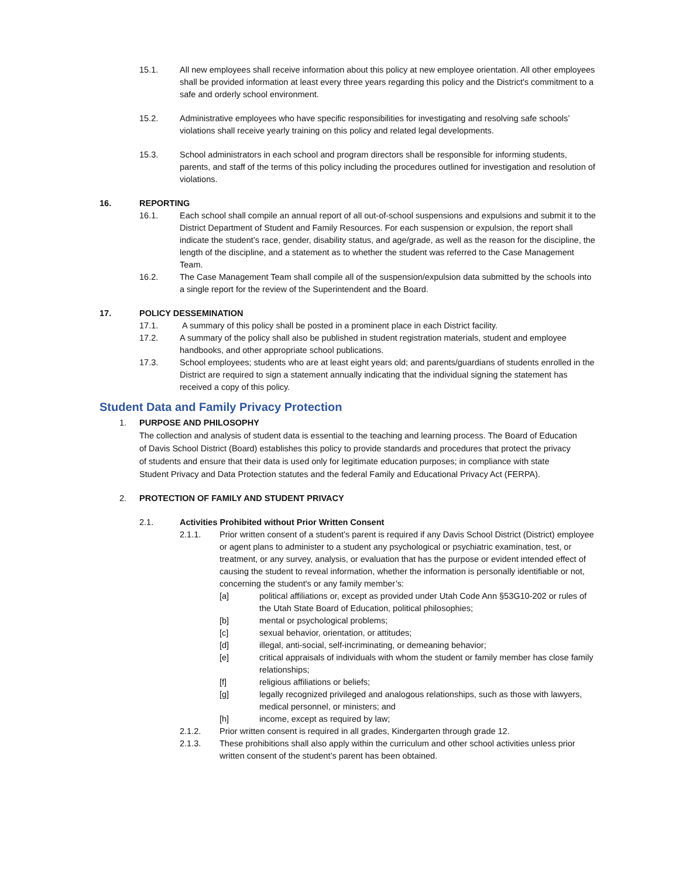15.1. All new employees shall receive information about this policy at new employee orientation. All other employees shall be provided information at least every three years regarding this policy and the District's commitment to a safe and orderly school environment.
15.2. Administrative employees who have specific responsibilities for investigating and resolving safe schools’ violations shall receive yearly training on this policy and related legal developments.
15.3. School administrators in each school and program directors shall be responsible for informing students, parents, and staff of the terms of this policy including the procedures outlined for investigation and resolution of violations.
16. REPORTING
16.1. Each school shall compile an annual report of all out-of-school suspensions and expulsions and submit it to the District Department of Student and Family Resources. For each suspension or expulsion, the report shall indicate the student’s race, gender, disability status, and age/grade, as well as the reason for the discipline, the length of the discipline, and a statement as to whether the student was referred to the Case Management Team.
16.2. The Case Management Team shall compile all of the suspension/expulsion data submitted by the schools into a single report for the review of the Superintendent and the Board.
17. POLICY DESSEMINATION
17.1. A summary of this policy shall be posted in a prominent place in each District facility.
17.2. A summary of the policy shall also be published in student registration materials, student and employee handbooks, and other appropriate school publications.
17.3. School employees; students who are at least eight years old; and parents/guardians of students enrolled in the District are required to sign a statement annually indicating that the individual signing the statement has received a copy of this policy.
Student Data and Family Privacy Protection
1. PURPOSE AND PHILOSOPHY
The collection and analysis of student data is essential to the teaching and learning process. The Board of Education of Davis School District (Board) establishes this policy to provide standards and procedures that protect the privacy of students and ensure that their data is used only for legitimate education purposes; in compliance with state Student Privacy and Data Protection statutes and the federal Family and Educational Privacy Act (FERPA).
2. PROTECTION OF FAMILY AND STUDENT PRIVACY
2.1. Activities Prohibited without Prior Written Consent
2.1.1. Prior written consent of a student’s parent is required if any Davis School District (District) employee or agent plans to administer to a student any psychological or psychiatric examination, test, or treatment, or any survey, analysis, or evaluation that has the purpose or evident intended effect of causing the student to reveal information, whether the information is personally identifiable or not, concerning the student's or any family member’s:
[a] political affiliations or, except as provided under Utah Code Ann §53G10-202 or rules of the Utah State Board of Education, political philosophies;
[b] mental or psychological problems;
[c] sexual behavior, orientation, or attitudes;
[d] illegal, anti-social, self-incriminating, or demeaning behavior;
[e] critical appraisals of individuals with whom the student or family member has close family relationships;
[f] religious affiliations or beliefs;
[g] legally recognized privileged and analogous relationships, such as those with lawyers, medical personnel, or ministers; and
[h] income, except as required by law;
2.1.2. Prior written consent is required in all grades, Kindergarten through grade 12.
2.1.3. These prohibitions shall also apply within the curriculum and other school activities unless prior written consent of the student’s parent has been obtained.